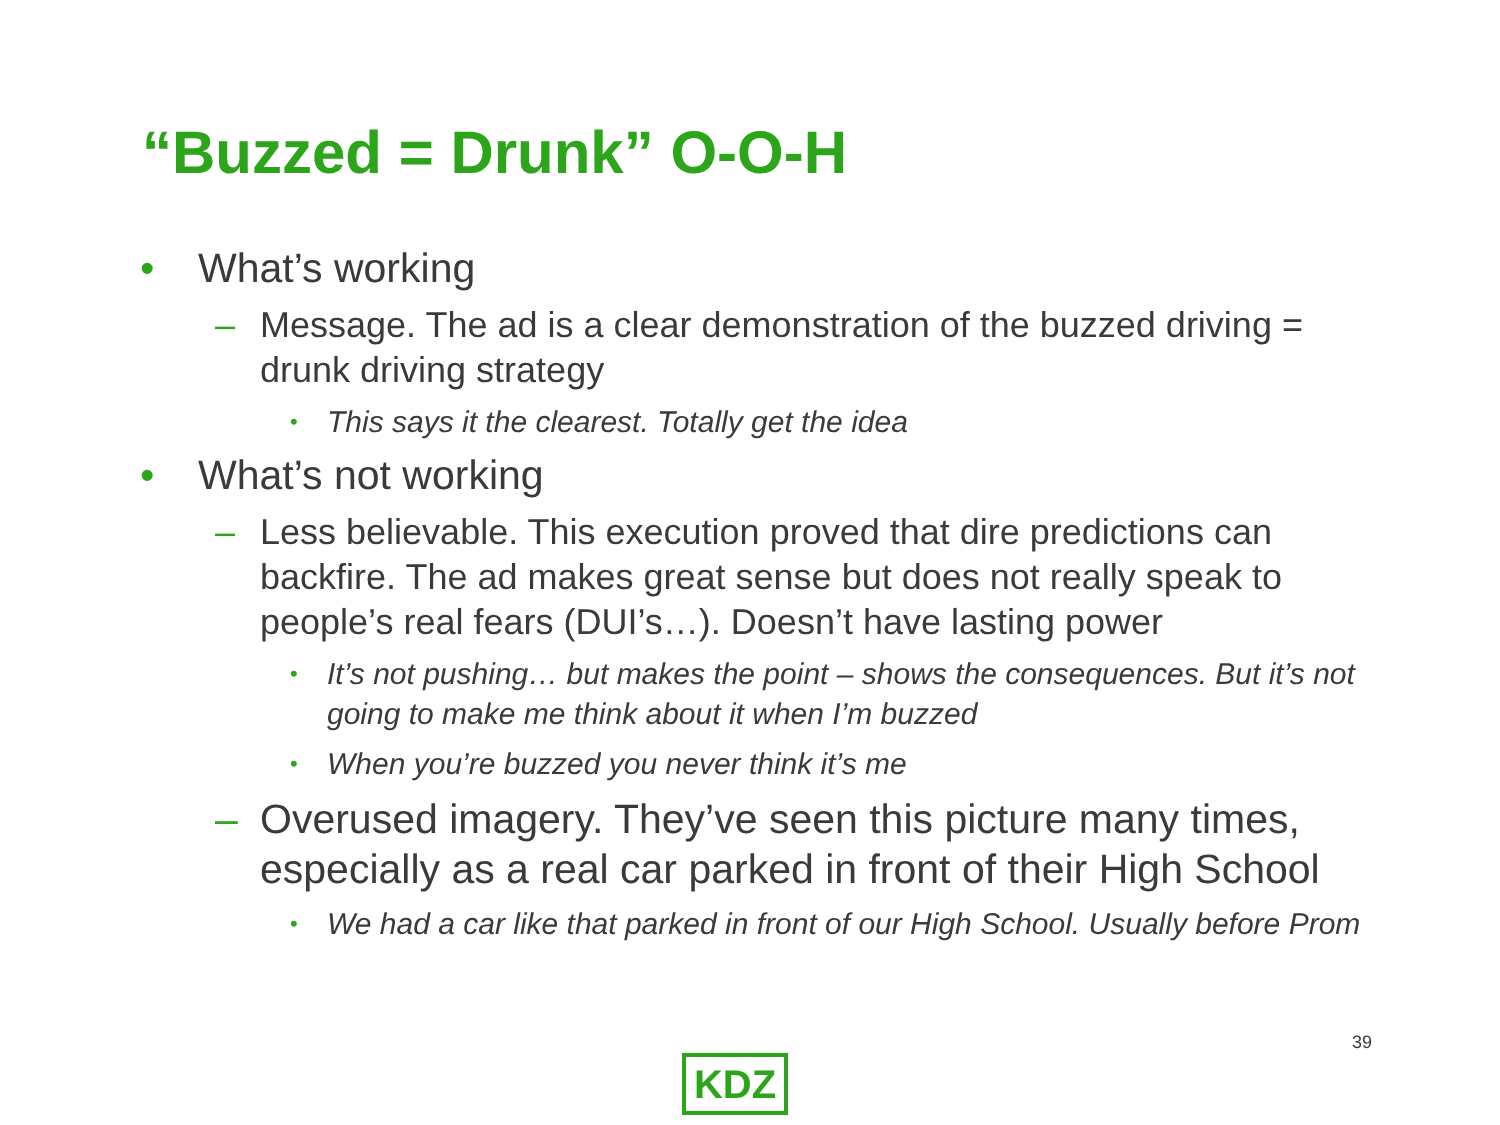“Buzzed = Drunk” O-O-H
• What’s working
– Message. The ad is a clear demonstration of the buzzed driving = drunk driving strategy
• This says it the clearest. Totally get the idea
• What’s not working
– Less believable. This execution proved that dire predictions can backfire. The ad makes great sense but does not really speak to people’s real fears (DUI’s…). Doesn’t have lasting power
• It’s not pushing… but makes the point – shows the consequences. But it’s not going to make me think about it when I’m buzzed
• When you’re buzzed you never think it’s me
– Overused imagery. They’ve seen this picture many times, especially as a real car parked in front of their High School
• We had a car like that parked in front of our High School. Usually before Prom
39
KDZ